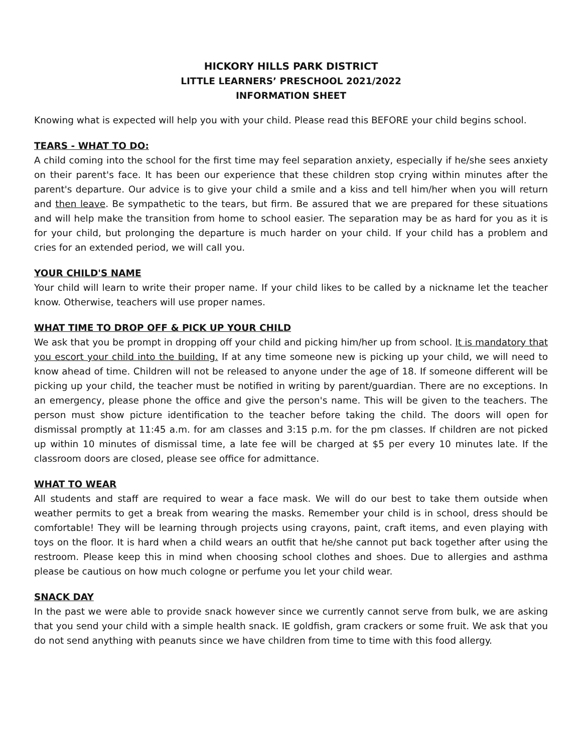HICKORY HILLS PARK DISTRICT
LITTLE LEARNERS’ PRESCHOOL 2021/2022
INFORMATION SHEET
Knowing what is expected will help you with your child. Please read this BEFORE your child begins school.
TEARS - WHAT TO DO:
A child coming into the school for the first time may feel separation anxiety, especially if he/she sees anxiety on their parent's face. It has been our experience that these children stop crying within minutes after the parent's departure. Our advice is to give your child a smile and a kiss and tell him/her when you will return and then leave. Be sympathetic to the tears, but firm. Be assured that we are prepared for these situations and will help make the transition from home to school easier. The separation may be as hard for you as it is for your child, but prolonging the departure is much harder on your child. If your child has a problem and cries for an extended period, we will call you.
YOUR CHILD'S NAME
Your child will learn to write their proper name. If your child likes to be called by a nickname let the teacher know. Otherwise, teachers will use proper names.
WHAT TIME TO DROP OFF & PICK UP YOUR CHILD
We ask that you be prompt in dropping off your child and picking him/her up from school. It is mandatory that you escort your child into the building. If at any time someone new is picking up your child, we will need to know ahead of time. Children will not be released to anyone under the age of 18. If someone different will be picking up your child, the teacher must be notified in writing by parent/guardian. There are no exceptions. In an emergency, please phone the office and give the person's name. This will be given to the teachers. The person must show picture identification to the teacher before taking the child. The doors will open for dismissal promptly at 11:45 a.m. for am classes and 3:15 p.m. for the pm classes. If children are not picked up within 10 minutes of dismissal time, a late fee will be charged at $5 per every 10 minutes late. If the classroom doors are closed, please see office for admittance.
WHAT TO WEAR
All students and staff are required to wear a face mask. We will do our best to take them outside when weather permits to get a break from wearing the masks. Remember your child is in school, dress should be comfortable! They will be learning through projects using crayons, paint, craft items, and even playing with toys on the floor. It is hard when a child wears an outfit that he/she cannot put back together after using the restroom. Please keep this in mind when choosing school clothes and shoes. Due to allergies and asthma please be cautious on how much cologne or perfume you let your child wear.
SNACK DAY
In the past we were able to provide snack however since we currently cannot serve from bulk, we are asking that you send your child with a simple health snack. IE goldfish, gram crackers or some fruit. We ask that you do not send anything with peanuts since we have children from time to time with this food allergy.